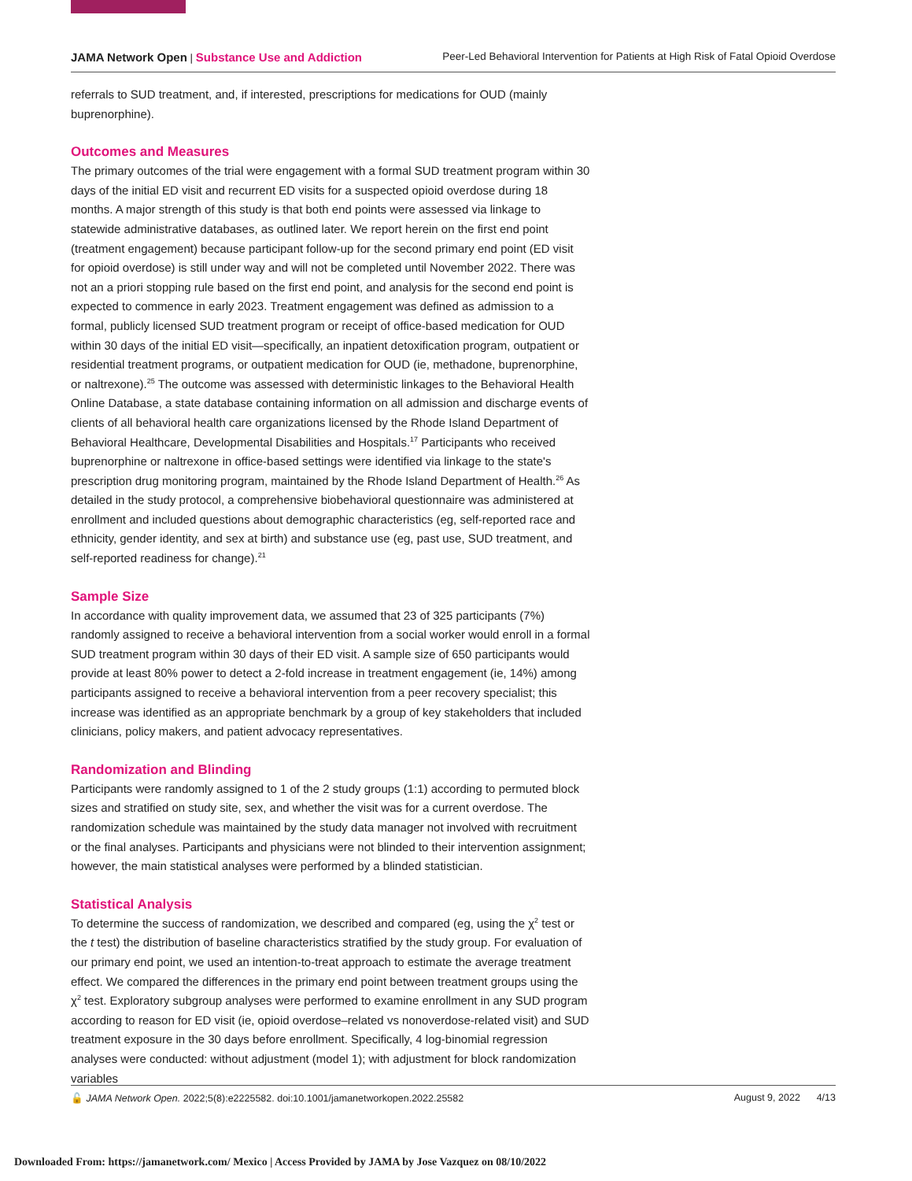JAMA Network Open | Substance Use and Addiction Peer-Led Behavioral Intervention for Patients at High Risk of Fatal Opioid Overdose
referrals to SUD treatment, and, if interested, prescriptions for medications for OUD (mainly buprenorphine).
Outcomes and Measures
The primary outcomes of the trial were engagement with a formal SUD treatment program within 30 days of the initial ED visit and recurrent ED visits for a suspected opioid overdose during 18 months. A major strength of this study is that both end points were assessed via linkage to statewide administrative databases, as outlined later. We report herein on the first end point (treatment engagement) because participant follow-up for the second primary end point (ED visit for opioid overdose) is still under way and will not be completed until November 2022. There was not an a priori stopping rule based on the first end point, and analysis for the second end point is expected to commence in early 2023. Treatment engagement was defined as admission to a formal, publicly licensed SUD treatment program or receipt of office-based medication for OUD within 30 days of the initial ED visit—specifically, an inpatient detoxification program, outpatient or residential treatment programs, or outpatient medication for OUD (ie, methadone, buprenorphine, or naltrexone).<sup>25</sup> The outcome was assessed with deterministic linkages to the Behavioral Health Online Database, a state database containing information on all admission and discharge events of clients of all behavioral health care organizations licensed by the Rhode Island Department of Behavioral Healthcare, Developmental Disabilities and Hospitals.<sup>17</sup> Participants who received buprenorphine or naltrexone in office-based settings were identified via linkage to the state's prescription drug monitoring program, maintained by the Rhode Island Department of Health.<sup>26</sup> As detailed in the study protocol, a comprehensive biobehavioral questionnaire was administered at enrollment and included questions about demographic characteristics (eg, self-reported race and ethnicity, gender identity, and sex at birth) and substance use (eg, past use, SUD treatment, and self-reported readiness for change).<sup>21</sup>
Sample Size
In accordance with quality improvement data, we assumed that 23 of 325 participants (7%) randomly assigned to receive a behavioral intervention from a social worker would enroll in a formal SUD treatment program within 30 days of their ED visit. A sample size of 650 participants would provide at least 80% power to detect a 2-fold increase in treatment engagement (ie, 14%) among participants assigned to receive a behavioral intervention from a peer recovery specialist; this increase was identified as an appropriate benchmark by a group of key stakeholders that included clinicians, policy makers, and patient advocacy representatives.
Randomization and Blinding
Participants were randomly assigned to 1 of the 2 study groups (1:1) according to permuted block sizes and stratified on study site, sex, and whether the visit was for a current overdose. The randomization schedule was maintained by the study data manager not involved with recruitment or the final analyses. Participants and physicians were not blinded to their intervention assignment; however, the main statistical analyses were performed by a blinded statistician.
Statistical Analysis
To determine the success of randomization, we described and compared (eg, using the χ<sup>2</sup> test or the t test) the distribution of baseline characteristics stratified by the study group. For evaluation of our primary end point, we used an intention-to-treat approach to estimate the average treatment effect. We compared the differences in the primary end point between treatment groups using the χ<sup>2</sup> test. Exploratory subgroup analyses were performed to examine enrollment in any SUD program according to reason for ED visit (ie, opioid overdose–related vs nonoverdose-related visit) and SUD treatment exposure in the 30 days before enrollment. Specifically, 4 log-binomial regression analyses were conducted: without adjustment (model 1); with adjustment for block randomization variables
🔓 JAMA Network Open. 2022;5(8):e2225582. doi:10.1001/jamanetworkopen.2022.25582 August 9, 2022 4/13
Downloaded From: https://jamanetwork.com/ Mexico | Access Provided by JAMA by Jose Vazquez on 08/10/2022